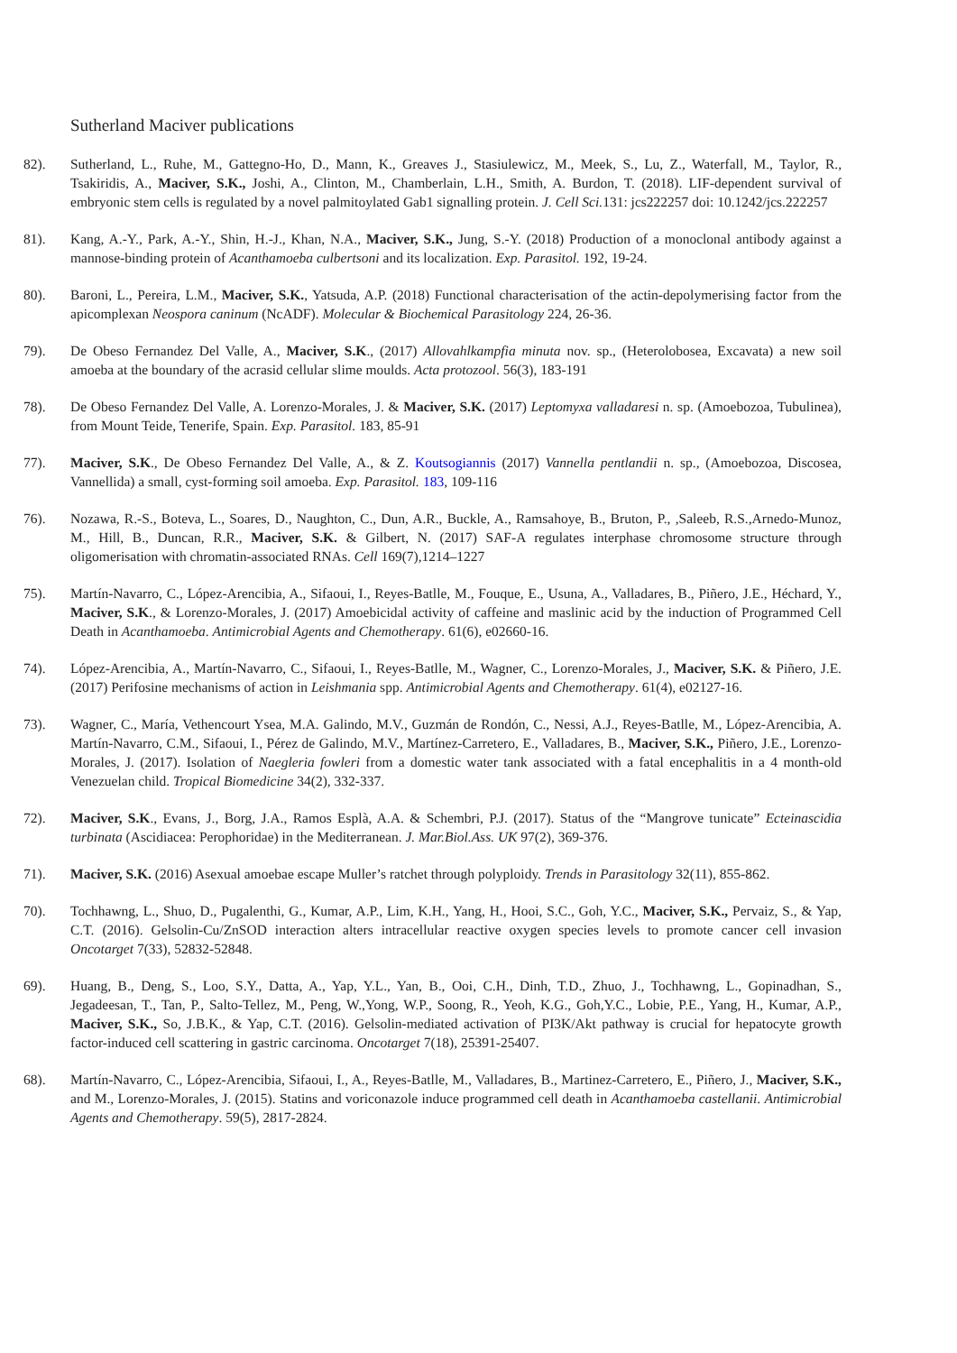Sutherland Maciver publications
82). Sutherland, L., Ruhe, M., Gattegno-Ho, D., Mann, K., Greaves J., Stasiulewicz, M., Meek, S., Lu, Z., Waterfall, M., Taylor, R., Tsakiridis, A., Maciver, S.K., Joshi, A., Clinton, M., Chamberlain, L.H., Smith, A. Burdon, T. (2018). LIF-dependent survival of embryonic stem cells is regulated by a novel palmitoylated Gab1 signalling protein. J. Cell Sci. 131: jcs222257 doi: 10.1242/jcs.222257
81). Kang, A.-Y., Park, A.-Y., Shin, H.-J., Khan, N.A., Maciver, S.K., Jung, S.-Y. (2018) Production of a monoclonal antibody against a mannose-binding protein of Acanthamoeba culbertsoni and its localization. Exp. Parasitol. 192, 19-24.
80). Baroni, L., Pereira, L.M., Maciver, S.K., Yatsuda, A.P. (2018) Functional characterisation of the actin-depolymerising factor from the apicomplexan Neospora caninum (NcADF). Molecular & Biochemical Parasitology 224, 26-36.
79). De Obeso Fernandez Del Valle, A., Maciver, S.K., (2017) Allovahlkampfia minuta nov. sp., (Heterolobosea, Excavata) a new soil amoeba at the boundary of the acrasid cellular slime moulds. Acta protozool. 56(3), 183-191
78). De Obeso Fernandez Del Valle, A. Lorenzo-Morales, J. & Maciver, S.K. (2017) Leptomyxa valladaresi n. sp. (Amoebozoa, Tubulinea), from Mount Teide, Tenerife, Spain. Exp. Parasitol. 183, 85-91
77). Maciver, S.K., De Obeso Fernandez Del Valle, A., & Z. Koutsogiannis (2017) Vannella pentlandii n. sp., (Amoebozoa, Discosea, Vannellida) a small, cyst-forming soil amoeba. Exp. Parasitol. 183, 109-116
76). Nozawa, R.-S., Boteva, L., Soares, D., Naughton, C., Dun, A.R., Buckle, A., Ramsahoye, B., Bruton, P., ,Saleeb, R.S.,Arnedo-Munoz, M., Hill, B., Duncan, R.R., Maciver, S.K. & Gilbert, N. (2017) SAF-A regulates interphase chromosome structure through oligomerisation with chromatin-associated RNAs. Cell 169(7),1214–1227
75). Martín-Navarro, C., López-Arencibia, A., Sifaoui, I., Reyes-Batlle, M., Fouque, E., Usuna, A., Valladares, B., Piñero, J.E., Héchard, Y., Maciver, S.K., & Lorenzo-Morales, J. (2017) Amoebicidal activity of caffeine and maslinic acid by the induction of Programmed Cell Death in Acanthamoeba. Antimicrobial Agents and Chemotherapy. 61(6), e02660-16.
74). López-Arencibia, A., Martín-Navarro, C., Sifaoui, I., Reyes-Batlle, M., Wagner, C., Lorenzo-Morales, J., Maciver, S.K. & Piñero, J.E. (2017) Perifosine mechanisms of action in Leishmania spp. Antimicrobial Agents and Chemotherapy. 61(4), e02127-16.
73). Wagner, C., María, Vethencourt Ysea, M.A. Galindo, M.V., Guzmán de Rondón, C., Nessi, A.J., Reyes-Batlle, M., López-Arencibia, A. Martín-Navarro, C.M., Sifaoui, I., Pérez de Galindo, M.V., Martínez-Carretero, E., Valladares, B., Maciver, S.K., Piñero, J.E., Lorenzo-Morales, J. (2017). Isolation of Naegleria fowleri from a domestic water tank associated with a fatal encephalitis in a 4 month-old Venezuelan child. Tropical Biomedicine 34(2), 332-337.
72). Maciver, S.K., Evans, J., Borg, J.A., Ramos Esplà, A.A. & Schembri, P.J. (2017). Status of the “Mangrove tunicate” Ecteinascidia turbinata (Ascidiacea: Perophoridae) in the Mediterranean. J. Mar.Biol.Ass. UK 97(2), 369-376.
71). Maciver, S.K. (2016) Asexual amoebae escape Muller’s ratchet through polyploidy. Trends in Parasitology 32(11), 855-862.
70). Tochhawng, L., Shuo, D., Pugalenthi, G., Kumar, A.P., Lim, K.H., Yang, H., Hooi, S.C., Goh, Y.C., Maciver, S.K., Pervaiz, S., & Yap, C.T. (2016). Gelsolin-Cu/ZnSOD interaction alters intracellular reactive oxygen species levels to promote cancer cell invasion Oncotarget 7(33), 52832-52848.
69). Huang, B., Deng, S., Loo, S.Y., Datta, A., Yap, Y.L., Yan, B., Ooi, C.H., Dinh, T.D., Zhuo, J., Tochhawng, L., Gopinadhan, S., Jegadeesan, T., Tan, P., Salto-Tellez, M., Peng, W.,Yong, W.P., Soong, R., Yeoh, K.G., Goh,Y.C., Lobie, P.E., Yang, H., Kumar, A.P., Maciver, S.K., So, J.B.K., & Yap, C.T. (2016). Gelsolin-mediated activation of PI3K/Akt pathway is crucial for hepatocyte growth factor-induced cell scattering in gastric carcinoma. Oncotarget 7(18), 25391-25407.
68). Martín-Navarro, C., López-Arencibia, Sifaoui, I., A., Reyes-Batlle, M., Valladares, B., Martinez-Carretero, E., Piñero, J., Maciver, S.K., and M., Lorenzo-Morales, J. (2015). Statins and voriconazole induce programmed cell death in Acanthamoeba castellanii. Antimicrobial Agents and Chemotherapy. 59(5), 2817-2824.